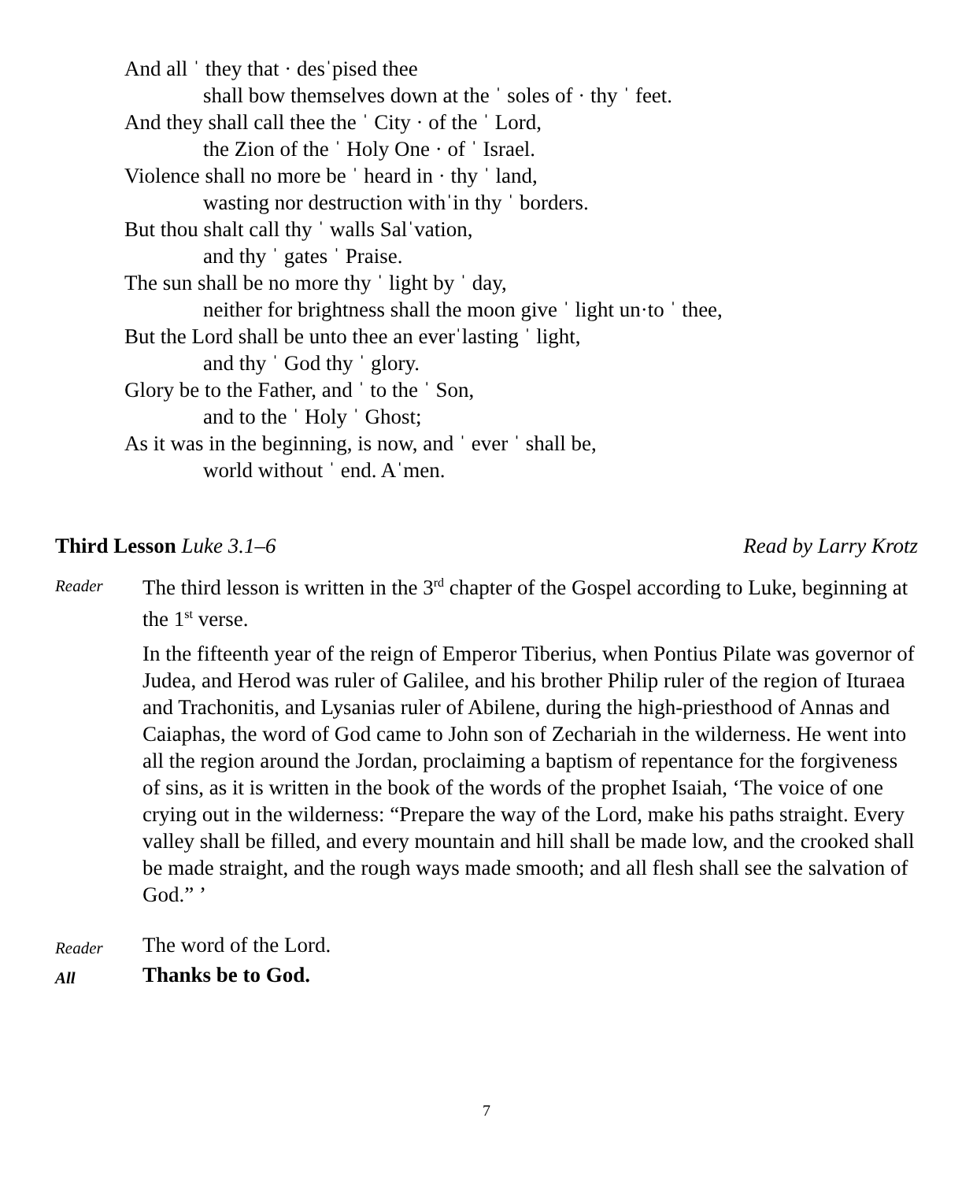And all ˈ they that · desˈpised thee
shall bow themselves down at the ˈ soles of · thy ˈ feet.
And they shall call thee the ˈ City · of the ˈ Lord,
the Zion of the ˈ Holy One · of ˈ Israel.
Violence shall no more be ˈ heard in · thy ˈ land,
wasting nor destruction withˈin thy ˈ borders.
But thou shalt call thy ˈ walls Salˈvation,
and thy ˈ gates ˈ Praise.
The sun shall be no more thy ˈ light by ˈ day,
neither for brightness shall the moon give ˈ light un·to ˈ thee,
But the Lord shall be unto thee an everˈlasting ˈ light,
and thy ˈ God thy ˈ glory.
Glory be to the Father, and ˈ to the ˈ Son,
and to the ˈ Holy ˈ Ghost;
As it was in the beginning, is now, and ˈ ever ˈ shall be,
world without ˈ end. Aˈmen.
Third Lesson Luke 3.1–6 Read by Larry Krotz
Reader
The third lesson is written in the 3<sup>rd</sup> chapter of the Gospel according to Luke, beginning at the 1<sup>st</sup> verse.
In the fifteenth year of the reign of Emperor Tiberius, when Pontius Pilate was governor of Judea, and Herod was ruler of Galilee, and his brother Philip ruler of the region of Ituraea and Trachonitis, and Lysanias ruler of Abilene, during the high-priesthood of Annas and Caiaphas, the word of God came to John son of Zechariah in the wilderness. He went into all the region around the Jordan, proclaiming a baptism of repentance for the forgiveness of sins, as it is written in the book of the words of the prophet Isaiah, ‘The voice of one crying out in the wilderness: “Prepare the way of the Lord, make his paths straight. Every valley shall be filled, and every mountain and hill shall be made low, and the crooked shall be made straight, and the rough ways made smooth; and all flesh shall see the salvation of God.” ’
Reader
The word of the Lord.
All
Thanks be to God.
7